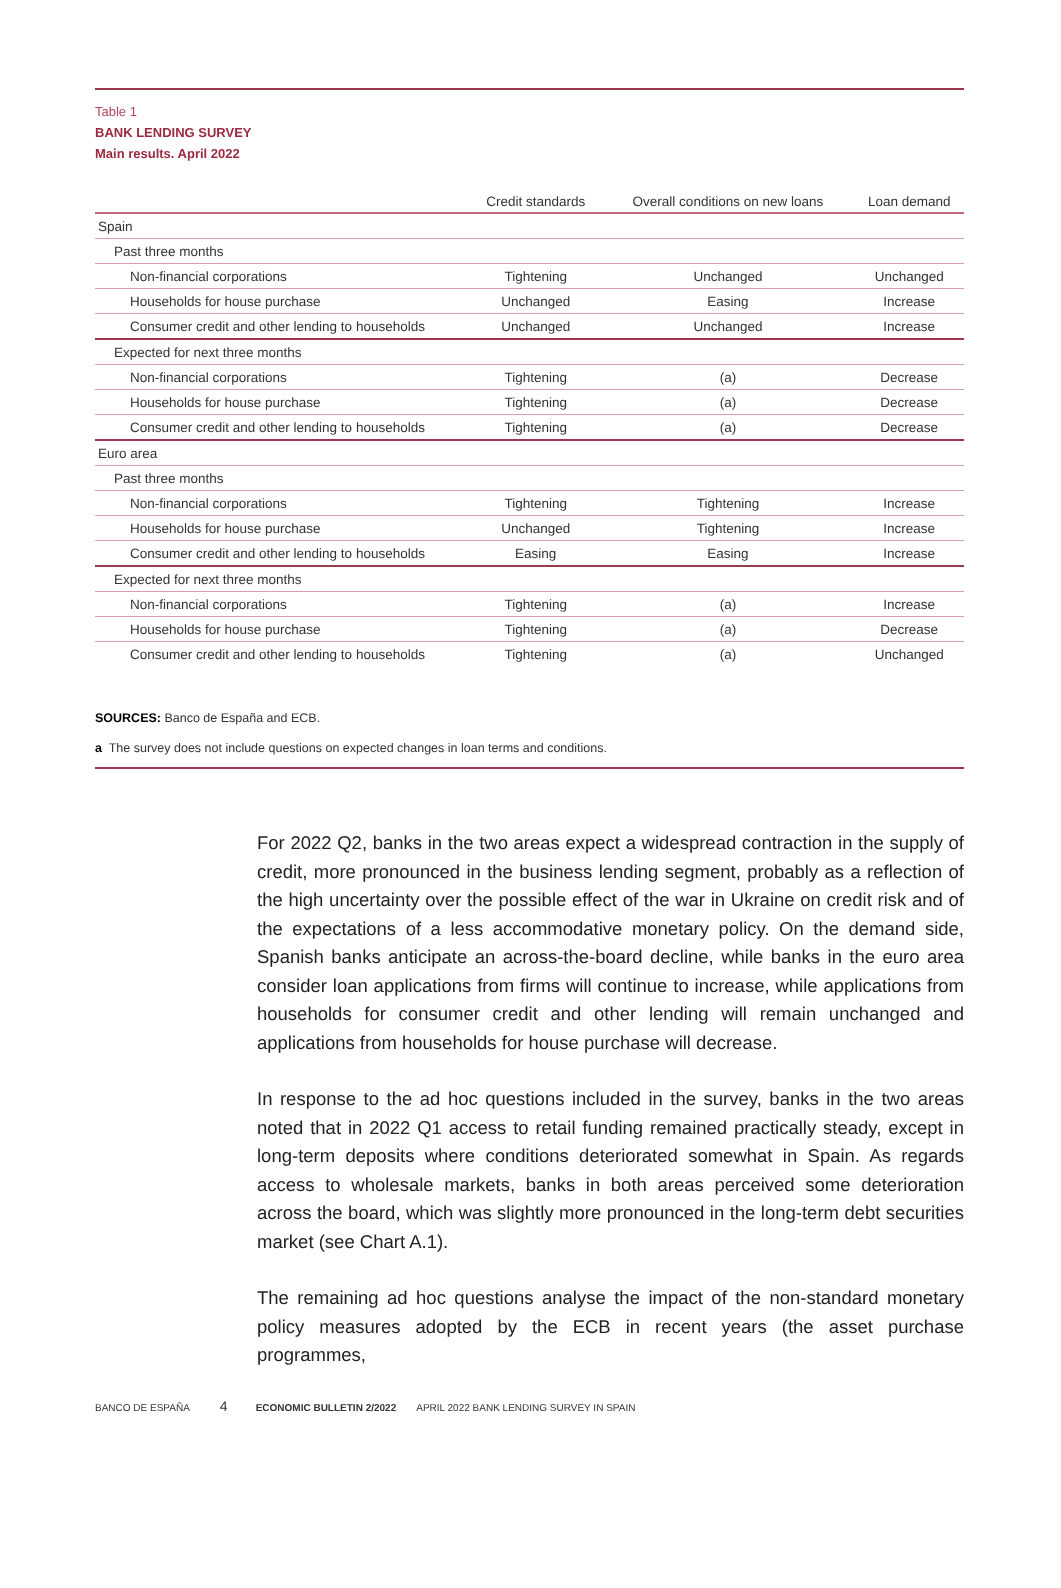Table 1
BANK LENDING SURVEY
Main results. April 2022
| | Credit standards | Overall conditions on new loans | Loan demand |
| --- | --- | --- | --- |
| Spain | | | |
| Past three months | | | |
| Non-financial corporations | Tightening | Unchanged | Unchanged |
| Households for house purchase | Unchanged | Easing | Increase |
| Consumer credit and other lending to households | Unchanged | Unchanged | Increase |
| Expected for next three months | | | |
| Non-financial corporations | Tightening | (a) | Decrease |
| Households for house purchase | Tightening | (a) | Decrease |
| Consumer credit and other lending to households | Tightening | (a) | Decrease |
| Euro area | | | |
| Past three months | | | |
| Non-financial corporations | Tightening | Tightening | Increase |
| Households for house purchase | Unchanged | Tightening | Increase |
| Consumer credit and other lending to households | Easing | Easing | Increase |
| Expected for next three months | | | |
| Non-financial corporations | Tightening | (a) | Increase |
| Households for house purchase | Tightening | (a) | Decrease |
| Consumer credit and other lending to households | Tightening | (a) | Unchanged |
SOURCES: Banco de España and ECB.
a The survey does not include questions on expected changes in loan terms and conditions.
For 2022 Q2, banks in the two areas expect a widespread contraction in the supply of credit, more pronounced in the business lending segment, probably as a reflection of the high uncertainty over the possible effect of the war in Ukraine on credit risk and of the expectations of a less accommodative monetary policy. On the demand side, Spanish banks anticipate an across-the-board decline, while banks in the euro area consider loan applications from firms will continue to increase, while applications from households for consumer credit and other lending will remain unchanged and applications from households for house purchase will decrease.
In response to the ad hoc questions included in the survey, banks in the two areas noted that in 2022 Q1 access to retail funding remained practically steady, except in long-term deposits where conditions deteriorated somewhat in Spain. As regards access to wholesale markets, banks in both areas perceived some deterioration across the board, which was slightly more pronounced in the long-term debt securities market (see Chart A.1).
The remaining ad hoc questions analyse the impact of the non-standard monetary policy measures adopted by the ECB in recent years (the asset purchase programmes,
BANCO DE ESPAÑA 4 ECONOMIC BULLETIN 2/2022 APRIL 2022 BANK LENDING SURVEY IN SPAIN